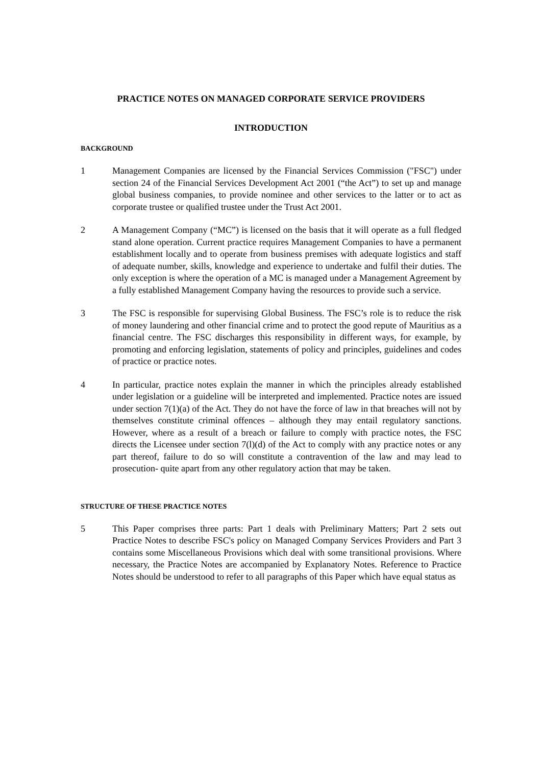PRACTICE NOTES ON MANAGED CORPORATE SERVICE PROVIDERS
INTRODUCTION
BACKGROUND
1 Management Companies are licensed by the Financial Services Commission ("FSC") under section 24 of the Financial Services Development Act 2001 (“the Act”) to set up and manage global business companies, to provide nominee and other services to the latter or to act as corporate trustee or qualified trustee under the Trust Act 2001.
2 A Management Company (“MC”) is licensed on the basis that it will operate as a full fledged stand alone operation. Current practice requires Management Companies to have a permanent establishment locally and to operate from business premises with adequate logistics and staff of adequate number, skills, knowledge and experience to undertake and fulfil their duties. The only exception is where the operation of a MC is managed under a Management Agreement by a fully established Management Company having the resources to provide such a service.
3 The FSC is responsible for supervising Global Business. The FSC’s role is to reduce the risk of money laundering and other financial crime and to protect the good repute of Mauritius as a financial centre. The FSC discharges this responsibility in different ways, for example, by promoting and enforcing legislation, statements of policy and principles, guidelines and codes of practice or practice notes.
4 In particular, practice notes explain the manner in which the principles already established under legislation or a guideline will be interpreted and implemented. Practice notes are issued under section 7(1)(a) of the Act. They do not have the force of law in that breaches will not by themselves constitute criminal offences – although they may entail regulatory sanctions. However, where as a result of a breach or failure to comply with practice notes, the FSC directs the Licensee under section 7(l)(d) of the Act to comply with any practice notes or any part thereof, failure to do so will constitute a contravention of the law and may lead to prosecution- quite apart from any other regulatory action that may be taken.
STRUCTURE OF THESE PRACTICE NOTES
5 This Paper comprises three parts: Part 1 deals with Preliminary Matters; Part 2 sets out Practice Notes to describe FSC's policy on Managed Company Services Providers and Part 3 contains some Miscellaneous Provisions which deal with some transitional provisions. Where necessary, the Practice Notes are accompanied by Explanatory Notes. Reference to Practice Notes should be understood to refer to all paragraphs of this Paper which have equal status as